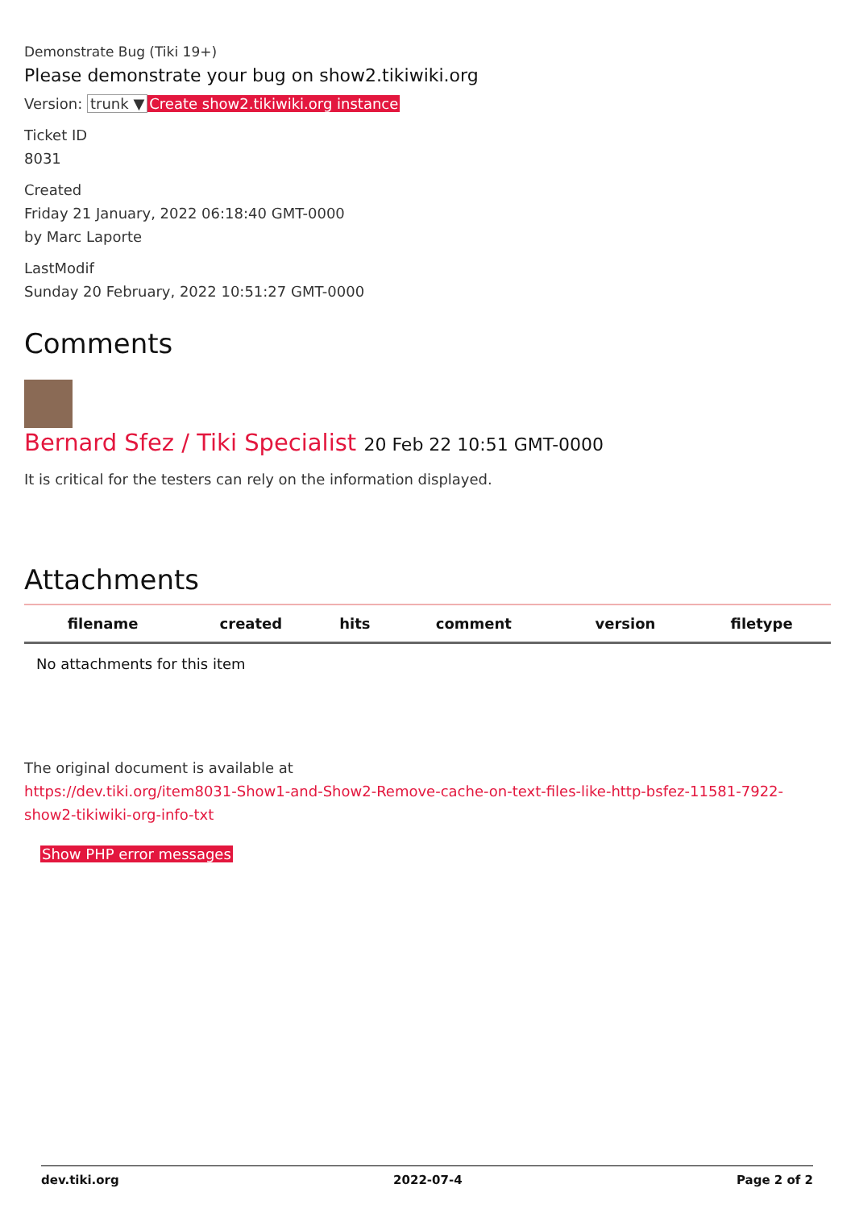Demonstrate Bug (Tiki 19+)
Please demonstrate your bug on show2.tikiwiki.org
Version: trunk ▼ Create show2.tikiwiki.org instance
Ticket ID
8031
Created
Friday 21 January, 2022 06:18:40 GMT-0000
by Marc Laporte
LastModif
Sunday 20 February, 2022 10:51:27 GMT-0000
Comments
Bernard Sfez / Tiki Specialist 20 Feb 22 10:51 GMT-0000
It is critical for the testers can rely on the information displayed.
Attachments
| filename | created | hits | comment | version | filetype |
| --- | --- | --- | --- | --- | --- |
| No attachments for this item | | | | | |
The original document is available at
https://dev.tiki.org/item8031-Show1-and-Show2-Remove-cache-on-text-files-like-http-bsfez-11581-7922-show2-tikiwiki-org-info-txt
Show PHP error messages
dev.tiki.org 2022-07-4 Page 2 of 2